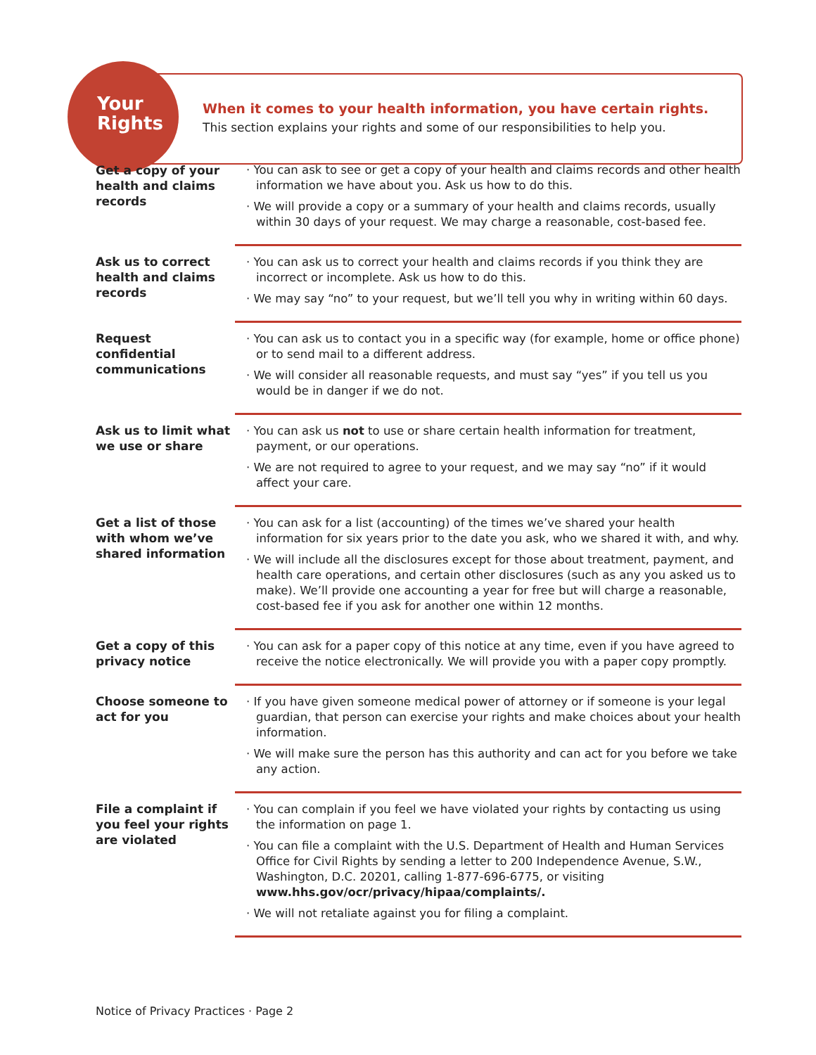Your
Rights
When it comes to your health information, you have certain rights.
This section explains your rights and some of our responsibilities to help you.
| Get a copy of your health and claims records | · You can ask to see or get a copy of your health and claims records and other health information we have about you. Ask us how to do this. · We will provide a copy or a summary of your health and claims records, usually within 30 days of your request. We may charge a reasonable, cost-based fee. |
| Ask us to correct health and claims records | · You can ask us to correct your health and claims records if you think they are incorrect or incomplete. Ask us how to do this. · We may say “no” to your request, but we’ll tell you why in writing within 60 days. |
| Request confidential communications | · You can ask us to contact you in a specific way (for example, home or office phone) or to send mail to a different address. · We will consider all reasonable requests, and must say “yes” if you tell us you would be in danger if we do not. |
| Ask us to limit what we use or share | · You can ask us not to use or share certain health information for treatment, payment, or our operations. · We are not required to agree to your request, and we may say “no” if it would affect your care. |
| Get a list of those with whom we’ve shared information | · You can ask for a list (accounting) of the times we’ve shared your health information for six years prior to the date you ask, who we shared it with, and why. · We will include all the disclosures except for those about treatment, payment, and health care operations, and certain other disclosures (such as any you asked us to make). We’ll provide one accounting a year for free but will charge a reasonable, cost-based fee if you ask for another one within 12 months. |
| Get a copy of this privacy notice | · You can ask for a paper copy of this notice at any time, even if you have agreed to receive the notice electronically. We will provide you with a paper copy promptly. |
| Choose someone to act for you | · If you have given someone medical power of attorney or if someone is your legal guardian, that person can exercise your rights and make choices about your health information. · We will make sure the person has this authority and can act for you before we take any action. |
| File a complaint if you feel your rights are violated | · You can complain if you feel we have violated your rights by contacting us using the information on page 1. · You can file a complaint with the U.S. Department of Health and Human Services Office for Civil Rights by sending a letter to 200 Independence Avenue, S.W., Washington, D.C. 20201, calling 1-877-696-6775, or visiting www.hhs.gov/ocr/privacy/hipaa/complaints/. · We will not retaliate against you for filing a complaint. |
Notice of Privacy Practices · Page 2